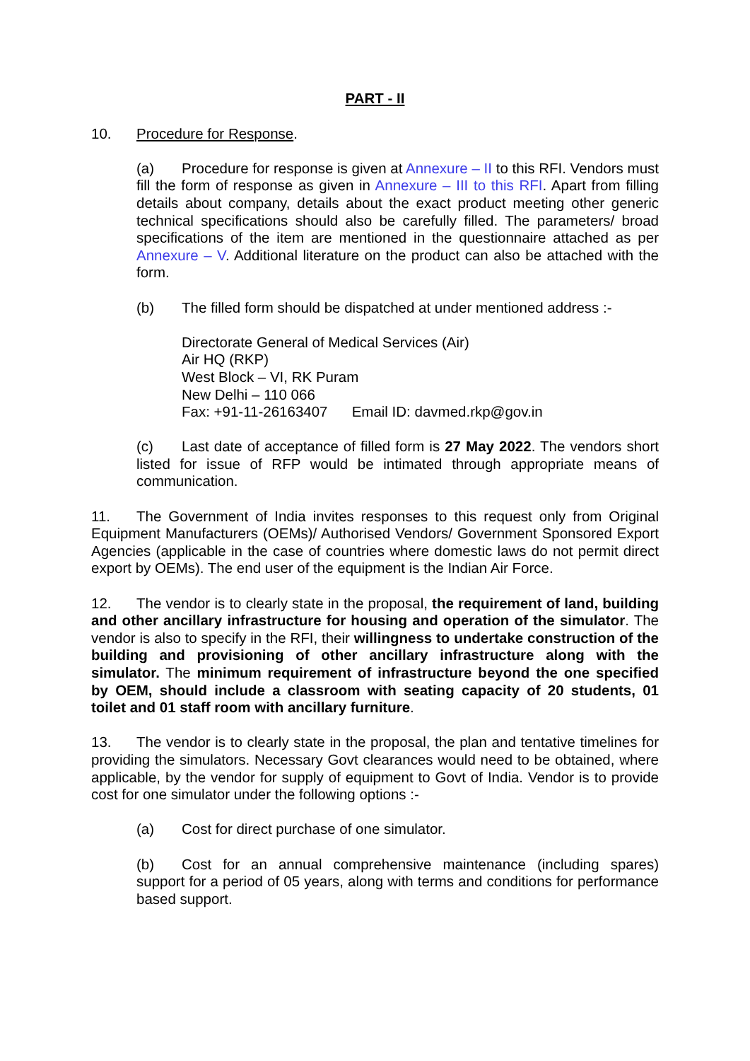PART - II
10. Procedure for Response.
(a) Procedure for response is given at Annexure – II to this RFI. Vendors must fill the form of response as given in Annexure – III to this RFI. Apart from filling details about company, details about the exact product meeting other generic technical specifications should also be carefully filled. The parameters/ broad specifications of the item are mentioned in the questionnaire attached as per Annexure – V. Additional literature on the product can also be attached with the form.
(b) The filled form should be dispatched at under mentioned address :-
Directorate General of Medical Services (Air)
Air HQ (RKP)
West Block – VI, RK Puram
New Delhi – 110 066
Fax: +91-11-26163407 Email ID: davmed.rkp@gov.in
(c) Last date of acceptance of filled form is 27 May 2022. The vendors short listed for issue of RFP would be intimated through appropriate means of communication.
11. The Government of India invites responses to this request only from Original Equipment Manufacturers (OEMs)/ Authorised Vendors/ Government Sponsored Export Agencies (applicable in the case of countries where domestic laws do not permit direct export by OEMs). The end user of the equipment is the Indian Air Force.
12. The vendor is to clearly state in the proposal, the requirement of land, building and other ancillary infrastructure for housing and operation of the simulator. The vendor is also to specify in the RFI, their willingness to undertake construction of the building and provisioning of other ancillary infrastructure along with the simulator. The minimum requirement of infrastructure beyond the one specified by OEM, should include a classroom with seating capacity of 20 students, 01 toilet and 01 staff room with ancillary furniture.
13. The vendor is to clearly state in the proposal, the plan and tentative timelines for providing the simulators. Necessary Govt clearances would need to be obtained, where applicable, by the vendor for supply of equipment to Govt of India. Vendor is to provide cost for one simulator under the following options :-
(a) Cost for direct purchase of one simulator.
(b) Cost for an annual comprehensive maintenance (including spares) support for a period of 05 years, along with terms and conditions for performance based support.